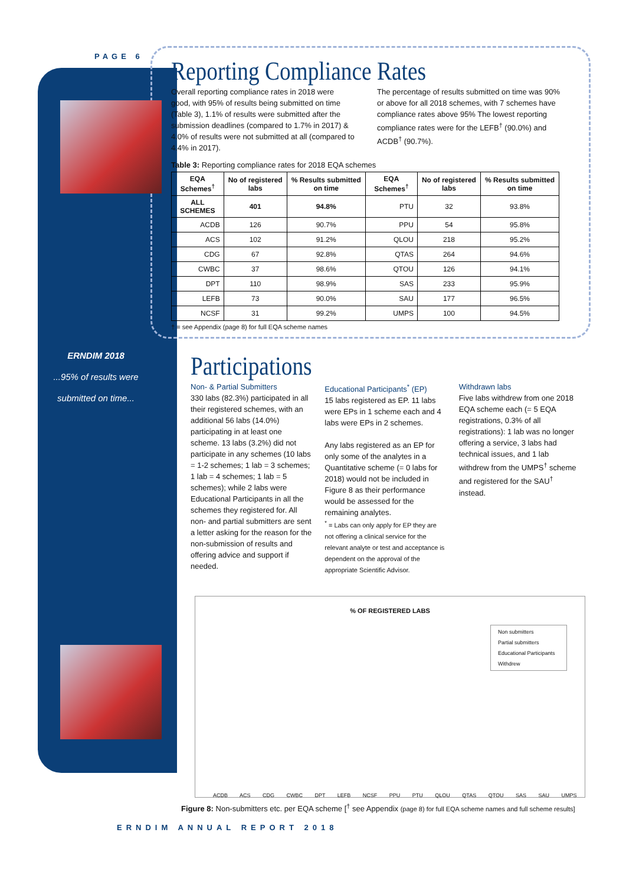PAGE 6
Reporting Compliance Rates
Overall reporting compliance rates in 2018 were good, with 95% of results being submitted on time (Table 3), 1.1% of results were submitted after the submission deadlines (compared to 1.7% in 2017) & 4.0% of results were not submitted at all (compared to 4.4% in 2017).
The percentage of results submitted on time was 90% or above for all 2018 schemes, with 7 schemes have compliance rates above 95% The lowest reporting compliance rates were for the LEFB<sup>†</sup> (90.0%) and ACDB<sup>†</sup> (90.7%).
Table 3: Reporting compliance rates for 2018 EQA schemes
| EQA Schemes<sup>†</sup> | No of registered labs | % Results submitted on time | EQA Schemes<sup>†</sup> | No of registered labs | % Results submitted on time |
| --- | --- | --- | --- | --- | --- |
| ALL SCHEMES | 401 | 94.8% | PTU | 32 | 93.8% |
| ACDB | 126 | 90.7% | PPU | 54 | 95.8% |
| ACS | 102 | 91.2% | QLOU | 218 | 95.2% |
| CDG | 67 | 92.8% | QTAS | 264 | 94.6% |
| CWBC | 37 | 98.6% | QTOU | 126 | 94.1% |
| DPT | 110 | 98.9% | SAS | 233 | 95.9% |
| LEFB | 73 | 90.0% | SAU | 177 | 96.5% |
| NCSF | 31 | 99.2% | UMPS | 100 | 94.5% |
† = see Appendix (page 8) for full EQA scheme names
ERNDIM 2018
...95% of results were submitted on time...
Participations
Non- & Partial Submitters
330 labs (82.3%) participated in all their registered schemes, with an additional 56 labs (14.0%) participating in at least one scheme. 13 labs (3.2%) did not participate in any schemes (10 labs = 1-2 schemes; 1 lab = 3 schemes; 1 lab = 4 schemes; 1 lab = 5 schemes); while 2 labs were Educational Participants in all the schemes they registered for. All non- and partial submitters are sent a letter asking for the reason for the non-submission of results and offering advice and support if needed.
Educational Participants<sup>*</sup> (EP)
15 labs registered as EP. 11 labs were EPs in 1 scheme each and 4 labs were EPs in 2 schemes.
Any labs registered as an EP for only some of the analytes in a Quantitative scheme (= 0 labs for 2018) would not be included in Figure 8 as their performance would be assessed for the remaining analytes.
<sup>*</sup> = Labs can only apply for EP they are not offering a clinical service for the relevant analyte or test and acceptance is dependent on the approval of the appropriate Scientific Advisor.
Withdrawn labs
Five labs withdrew from one 2018 EQA scheme each (= 5 EQA registrations, 0.3% of all registrations): 1 lab was no longer offering a service, 3 labs had technical issues, and 1 lab withdrew from the UMPS<sup>†</sup> scheme and registered for the SAU<sup>†</sup> instead.
% OF REGISTERED LABS
Non submitters
Partial submitters
Educational Participants
Withdrew
ACDB ACS CDG CWBC DPT LEFB NCSF PPU PTU QLOU QTAS QTOU SAS SAU UMPS
Figure 8: Non-submitters etc. per EQA scheme [<sup>†</sup> see Appendix (page 8) for full EQA scheme names and full scheme results]
ERNDIM ANNUAL REPORT 2018